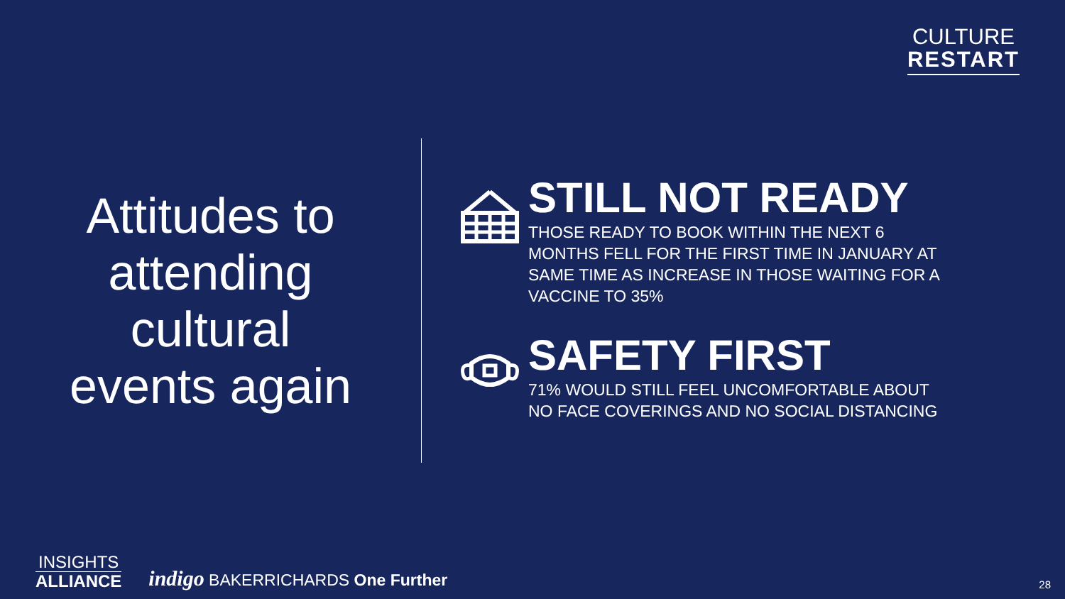CULTURE
RESTART
Attitudes to
attending
cultural
events again
STILL NOT READY
THOSE READY TO BOOK WITHIN THE NEXT 6 MONTHS FELL FOR THE FIRST TIME IN JANUARY AT SAME TIME AS INCREASE IN THOSE WAITING FOR A VACCINE TO 35%
SAFETY FIRST
71% WOULD STILL FEEL UNCOMFORTABLE ABOUT NO FACE COVERINGS AND NO SOCIAL DISTANCING
INSIGHTS
ALLIANCE
indigo BAKERRICHARDS One Further
28